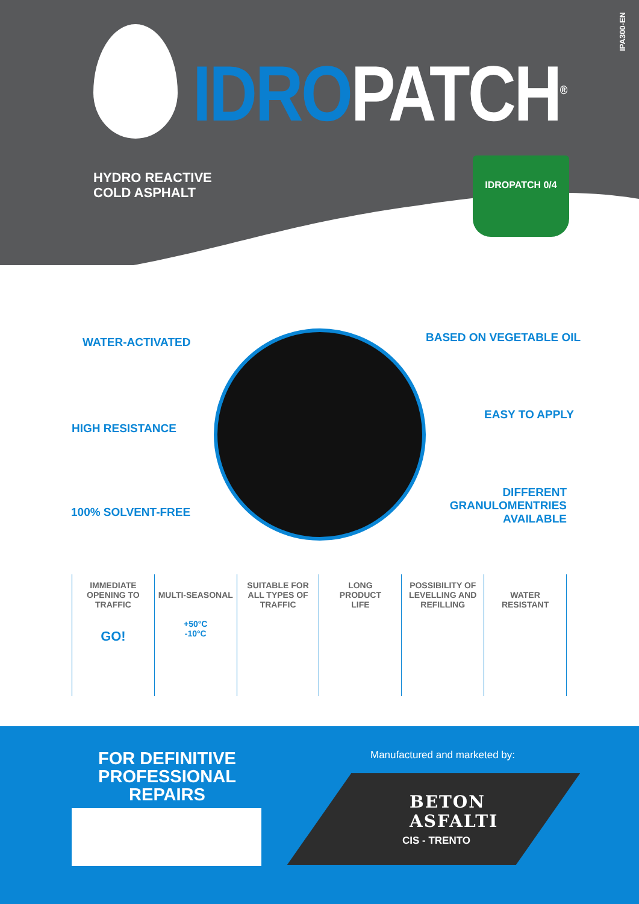IDROPATCH<sup>®</sup>
IPA300-EN
HYDRO REACTIVE
COLD ASPHALT
IDROPATCH 0/4
WATER-ACTIVATED BASED ON VEGETABLE OIL
HIGH RESISTANCE
EASY TO APPLY
100% SOLVENT-FREE
DIFFERENT GRANULOMENTRIES AVAILABLE
IMMEDIATE
OPENING TO
TRAFFIC
GO!
MULTI-SEASONAL
+50°C
-10°C
SUITABLE FOR
ALL TYPES OF
TRAFFIC
LONG
PRODUCT
LIFE
POSSIBILITY OF
LEVELLING AND
REFILLING
WATER
RESISTANT
FOR DEFINITIVE PROFESSIONAL REPAIRS
Manufactured and marketed by:
BETON
ASFALTI
CIS - TRENTO